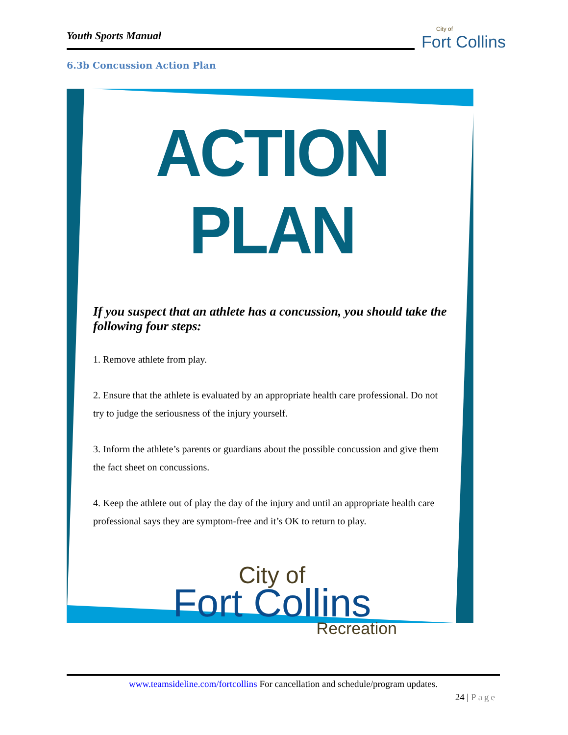Youth Sports Manual City of
Fort Collins
6.3b Concussion Action Plan
ACTION PLAN
If you suspect that an athlete has a concussion, you should take the following four steps:
1. Remove athlete from play.
2. Ensure that the athlete is evaluated by an appropriate health care professional. Do not try to judge the seriousness of the injury yourself.
3. Inform the athlete’s parents or guardians about the possible concussion and give them the fact sheet on concussions.
4. Keep the athlete out of play the day of the injury and until an appropriate health care professional says they are symptom-free and it’s OK to return to play.
City of
Fort Collins
Recreation
www.teamsideline.com/fortcollins For cancellation and schedule/program updates.
24 | Page